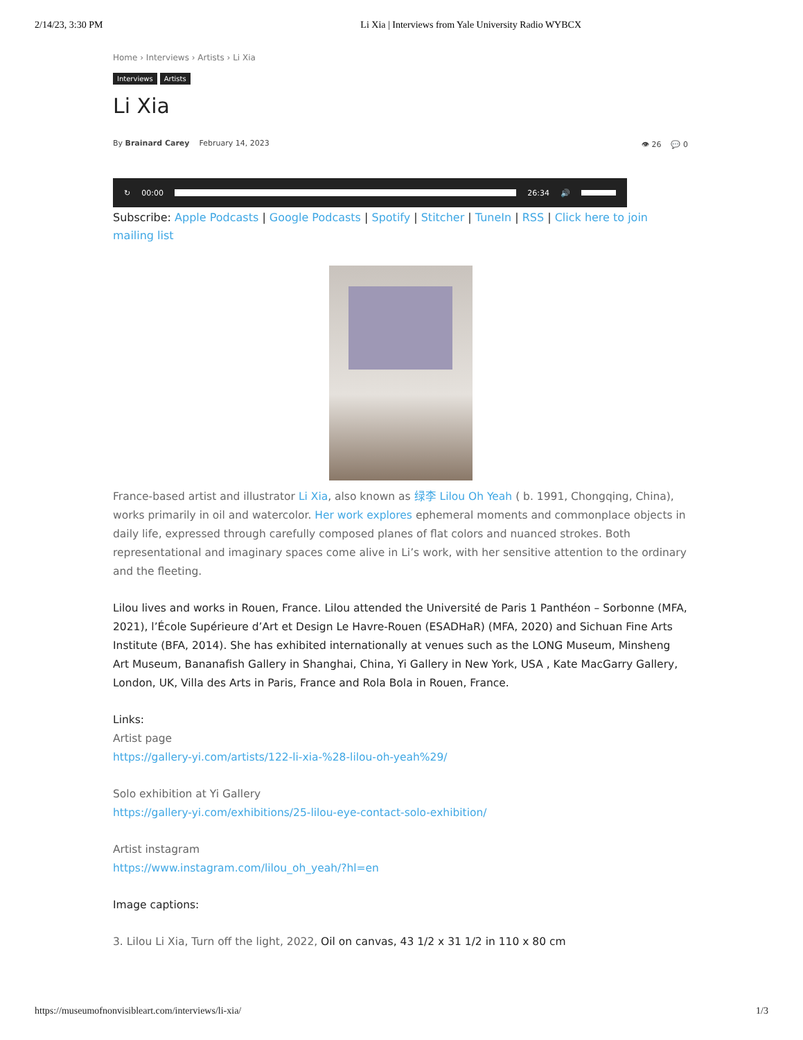2/14/23, 3:30 PM Li Xia | Interviews from Yale University Radio WYBCX
Home › Interviews › Artists › Li Xia
Interviews Artists
Li Xia
By Brainard Carey February 14, 2023
👁 26 💬 0
↻ 00:00 26:34 🔊
Subscribe: Apple Podcasts | Google Podcasts | Spotify | Stitcher | TuneIn | RSS | Click here to join mailing list
France-based artist and illustrator Li Xia, also known as 绿李 Lilou Oh Yeah ( b. 1991, Chongqing, China), works primarily in oil and watercolor. Her work explores ephemeral moments and commonplace objects in daily life, expressed through carefully composed planes of flat colors and nuanced strokes. Both representational and imaginary spaces come alive in Li’s work, with her sensitive attention to the ordinary and the fleeting.
Lilou lives and works in Rouen, France. Lilou attended the Université de Paris 1 Panthéon – Sorbonne (MFA, 2021), l’École Supérieure d’Art et Design Le Havre-Rouen (ESADHaR) (MFA, 2020) and Sichuan Fine Arts Institute (BFA, 2014). She has exhibited internationally at venues such as the LONG Museum, Minsheng Art Museum, Bananafish Gallery in Shanghai, China, Yi Gallery in New York, USA , Kate MacGarry Gallery, London, UK, Villa des Arts in Paris, France and Rola Bola in Rouen, France.
Links:
Artist page
https://gallery-yi.com/artists/122-li-xia-%28-lilou-oh-yeah%29/
Solo exhibition at Yi Gallery
https://gallery-yi.com/exhibitions/25-lilou-eye-contact-solo-exhibition/
Artist instagram
https://www.instagram.com/lilou_oh_yeah/?hl=en
Image captions:
3. Lilou Li Xia, Turn off the light, 2022, Oil on canvas, 43 1/2 x 31 1/2 in 110 x 80 cm
https://museumofnonvisibleart.com/interviews/li-xia/ 1/3